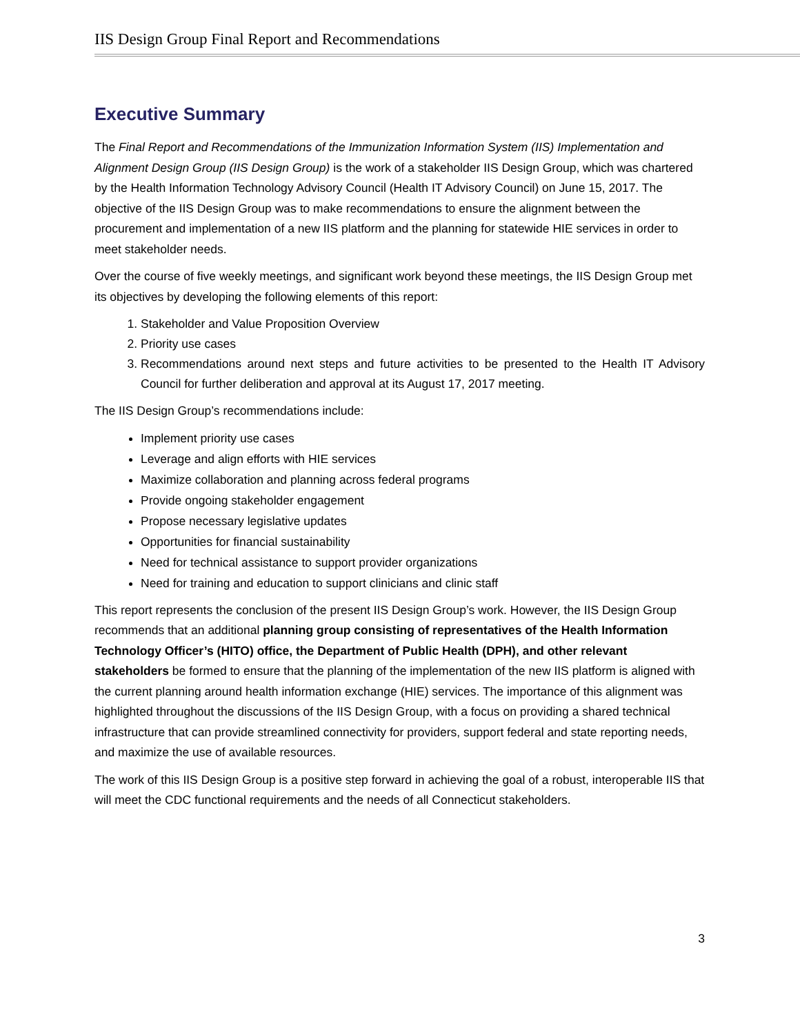IIS Design Group Final Report and Recommendations
Executive Summary
The Final Report and Recommendations of the Immunization Information System (IIS) Implementation and Alignment Design Group (IIS Design Group) is the work of a stakeholder IIS Design Group, which was chartered by the Health Information Technology Advisory Council (Health IT Advisory Council) on June 15, 2017. The objective of the IIS Design Group was to make recommendations to ensure the alignment between the procurement and implementation of a new IIS platform and the planning for statewide HIE services in order to meet stakeholder needs.
Over the course of five weekly meetings, and significant work beyond these meetings, the IIS Design Group met its objectives by developing the following elements of this report:
1. Stakeholder and Value Proposition Overview
2. Priority use cases
3. Recommendations around next steps and future activities to be presented to the Health IT Advisory Council for further deliberation and approval at its August 17, 2017 meeting.
The IIS Design Group’s recommendations include:
Implement priority use cases
Leverage and align efforts with HIE services
Maximize collaboration and planning across federal programs
Provide ongoing stakeholder engagement
Propose necessary legislative updates
Opportunities for financial sustainability
Need for technical assistance to support provider organizations
Need for training and education to support clinicians and clinic staff
This report represents the conclusion of the present IIS Design Group’s work. However, the IIS Design Group recommends that an additional planning group consisting of representatives of the Health Information Technology Officer’s (HITO) office, the Department of Public Health (DPH), and other relevant stakeholders be formed to ensure that the planning of the implementation of the new IIS platform is aligned with the current planning around health information exchange (HIE) services. The importance of this alignment was highlighted throughout the discussions of the IIS Design Group, with a focus on providing a shared technical infrastructure that can provide streamlined connectivity for providers, support federal and state reporting needs, and maximize the use of available resources.
The work of this IIS Design Group is a positive step forward in achieving the goal of a robust, interoperable IIS that will meet the CDC functional requirements and the needs of all Connecticut stakeholders.
3